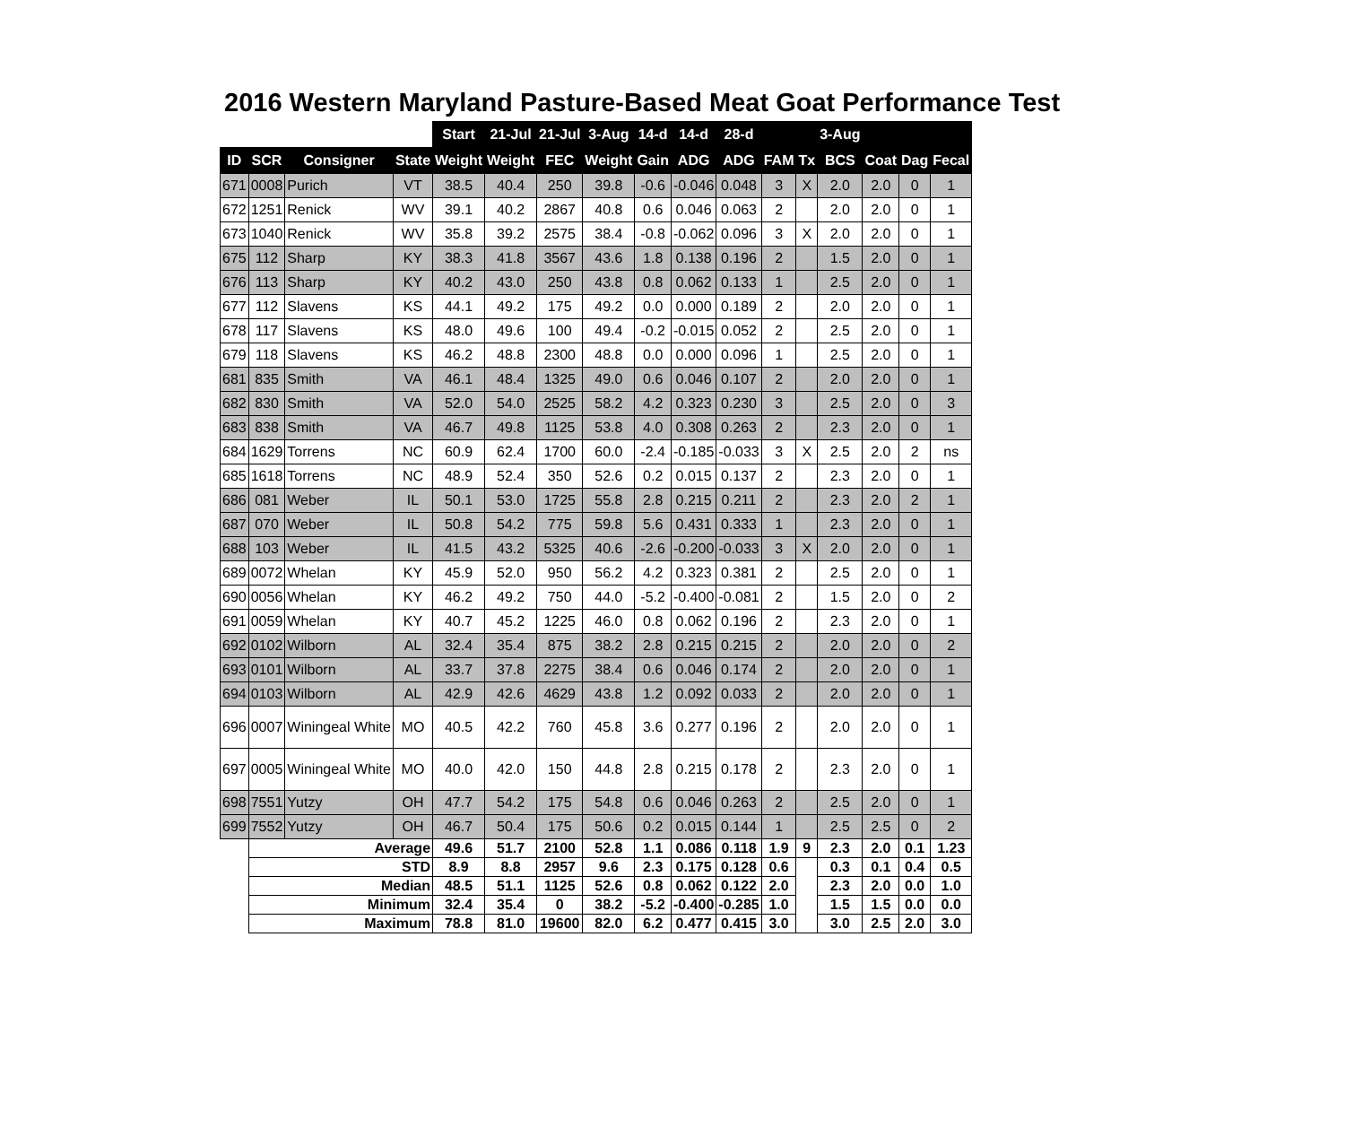2016 Western Maryland Pasture-Based Meat Goat Performance Test
| | | | | Start | 21-Jul | 21-Jul | 3-Aug | 14-d | 14-d | 28-d | | | 3-Aug | | | |
| ID | SCR | Consigner | State | Weight | Weight | FEC | Weight | Gain | ADG | ADG | FAM | Tx | BCS | Coat | Dag | Fecal |
| 671 | 0008 | Purich | VT | 38.5 | 40.4 | 250 | 39.8 | -0.6 | -0.046 | 0.048 | 3 | X | 2.0 | 2.0 | 0 | 1 |
| 672 | 1251 | Renick | WV | 39.1 | 40.2 | 2867 | 40.8 | 0.6 | 0.046 | 0.063 | 2 | | 2.0 | 2.0 | 0 | 1 |
| 673 | 1040 | Renick | WV | 35.8 | 39.2 | 2575 | 38.4 | -0.8 | -0.062 | 0.096 | 3 | X | 2.0 | 2.0 | 0 | 1 |
| 675 | 112 | Sharp | KY | 38.3 | 41.8 | 3567 | 43.6 | 1.8 | 0.138 | 0.196 | 2 | | 1.5 | 2.0 | 0 | 1 |
| 676 | 113 | Sharp | KY | 40.2 | 43.0 | 250 | 43.8 | 0.8 | 0.062 | 0.133 | 1 | | 2.5 | 2.0 | 0 | 1 |
| 677 | 112 | Slavens | KS | 44.1 | 49.2 | 175 | 49.2 | 0.0 | 0.000 | 0.189 | 2 | | 2.0 | 2.0 | 0 | 1 |
| 678 | 117 | Slavens | KS | 48.0 | 49.6 | 100 | 49.4 | -0.2 | -0.015 | 0.052 | 2 | | 2.5 | 2.0 | 0 | 1 |
| 679 | 118 | Slavens | KS | 46.2 | 48.8 | 2300 | 48.8 | 0.0 | 0.000 | 0.096 | 1 | | 2.5 | 2.0 | 0 | 1 |
| 681 | 835 | Smith | VA | 46.1 | 48.4 | 1325 | 49.0 | 0.6 | 0.046 | 0.107 | 2 | | 2.0 | 2.0 | 0 | 1 |
| 682 | 830 | Smith | VA | 52.0 | 54.0 | 2525 | 58.2 | 4.2 | 0.323 | 0.230 | 3 | | 2.5 | 2.0 | 0 | 3 |
| 683 | 838 | Smith | VA | 46.7 | 49.8 | 1125 | 53.8 | 4.0 | 0.308 | 0.263 | 2 | | 2.3 | 2.0 | 0 | 1 |
| 684 | 1629 | Torrens | NC | 60.9 | 62.4 | 1700 | 60.0 | -2.4 | -0.185 | -0.033 | 3 | X | 2.5 | 2.0 | 2 | ns |
| 685 | 1618 | Torrens | NC | 48.9 | 52.4 | 350 | 52.6 | 0.2 | 0.015 | 0.137 | 2 | | 2.3 | 2.0 | 0 | 1 |
| 686 | 081 | Weber | IL | 50.1 | 53.0 | 1725 | 55.8 | 2.8 | 0.215 | 0.211 | 2 | | 2.3 | 2.0 | 2 | 1 |
| 687 | 070 | Weber | IL | 50.8 | 54.2 | 775 | 59.8 | 5.6 | 0.431 | 0.333 | 1 | | 2.3 | 2.0 | 0 | 1 |
| 688 | 103 | Weber | IL | 41.5 | 43.2 | 5325 | 40.6 | -2.6 | -0.200 | -0.033 | 3 | X | 2.0 | 2.0 | 0 | 1 |
| 689 | 0072 | Whelan | KY | 45.9 | 52.0 | 950 | 56.2 | 4.2 | 0.323 | 0.381 | 2 | | 2.5 | 2.0 | 0 | 1 |
| 690 | 0056 | Whelan | KY | 46.2 | 49.2 | 750 | 44.0 | -5.2 | -0.400 | -0.081 | 2 | | 1.5 | 2.0 | 0 | 2 |
| 691 | 0059 | Whelan | KY | 40.7 | 45.2 | 1225 | 46.0 | 0.8 | 0.062 | 0.196 | 2 | | 2.3 | 2.0 | 0 | 1 |
| 692 | 0102 | Wilborn | AL | 32.4 | 35.4 | 875 | 38.2 | 2.8 | 0.215 | 0.215 | 2 | | 2.0 | 2.0 | 0 | 2 |
| 693 | 0101 | Wilborn | AL | 33.7 | 37.8 | 2275 | 38.4 | 0.6 | 0.046 | 0.174 | 2 | | 2.0 | 2.0 | 0 | 1 |
| 694 | 0103 | Wilborn | AL | 42.9 | 42.6 | 4629 | 43.8 | 1.2 | 0.092 | 0.033 | 2 | | 2.0 | 2.0 | 0 | 1 |
| 696 | 0007 | Winingeal White | MO | 40.5 | 42.2 | 760 | 45.8 | 3.6 | 0.277 | 0.196 | 2 | | 2.0 | 2.0 | 0 | 1 |
| 697 | 0005 | Winingeal White | MO | 40.0 | 42.0 | 150 | 44.8 | 2.8 | 0.215 | 0.178 | 2 | | 2.3 | 2.0 | 0 | 1 |
| 698 | 7551 | Yutzy | OH | 47.7 | 54.2 | 175 | 54.8 | 0.6 | 0.046 | 0.263 | 2 | | 2.5 | 2.0 | 0 | 1 |
| 699 | 7552 | Yutzy | OH | 46.7 | 50.4 | 175 | 50.6 | 0.2 | 0.015 | 0.144 | 1 | | 2.5 | 2.5 | 0 | 2 |
| | Average | | | 49.6 | 51.7 | 2100 | 52.8 | 1.1 | 0.086 | 0.118 | 1.9 | 9 | 2.3 | 2.0 | 0.1 | 1.23 |
| | STD | | | 8.9 | 8.8 | 2957 | 9.6 | 2.3 | 0.175 | 0.128 | 0.6 | | 0.3 | 0.1 | 0.4 | 0.5 |
| | Median | | | 48.5 | 51.1 | 1125 | 52.6 | 0.8 | 0.062 | 0.122 | 2.0 | | 2.3 | 2.0 | 0.0 | 1.0 |
| | Minimum | | | 32.4 | 35.4 | 0 | 38.2 | -5.2 | -0.400 | -0.285 | 1.0 | | 1.5 | 1.5 | 0.0 | 0.0 |
| | Maximum | | | 78.8 | 81.0 | 19600 | 82.0 | 6.2 | 0.477 | 0.415 | 3.0 | | 3.0 | 2.5 | 2.0 | 3.0 |